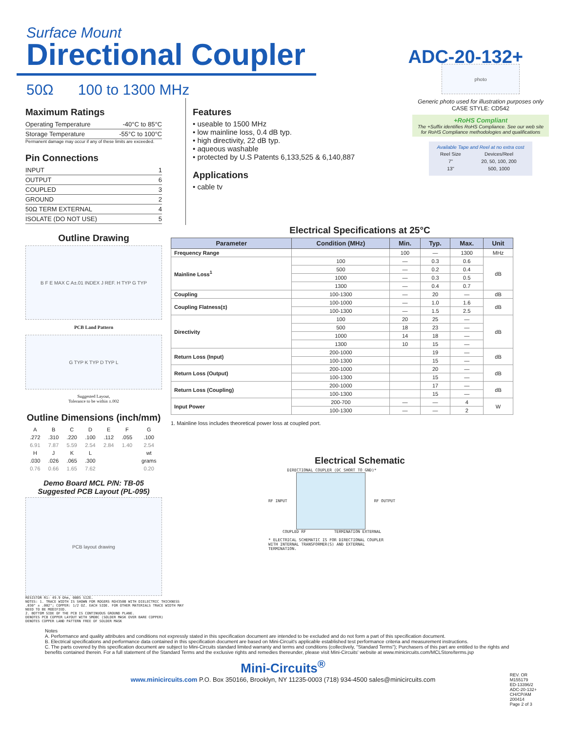Surface Mount
Directional Coupler
ADC-20-132+
50Ω 100 to 1300 MHz
Maximum Ratings
Operating Temperature -40°C to 85°C
Storage Temperature -55°C to 100°C
Permanent damage may occur if any of these limits are exceeded.
Pin Connections
INPUT 1
OUTPUT 6
COUPLED 3
GROUND 2
50Ω TERM EXTERNAL 4
ISOLATE (DO NOT USE) 5
Outline Drawing
B F E MAX C A±.01 INDEX J REF. H TYP G TYP
PCB Land Pattern
G TYP K TYP D TYP L
Suggested Layout,
Tolerance to be within ±.002
Outline Dimensions (inch/mm)
| A | B | C | D | E | F | G |
| .272 | .310 | .220 | .100 | .112 | .055 | .100 |
| 6.91 | 7.87 | 5.59 | 2.54 | 2.84 | 1.40 | 2.54 |
| H | J | K | L | | | wt |
| .030 | .026 | .065 | .300 | | | grams |
| 0.76 | 0.66 | 1.65 | 7.62 | | | 0.20 |
Demo Board MCL P/N: TB-05
Suggested PCB Layout (PL-095)
PCB layout drawing
RESISTOR R1: 49.9 Ohm, 0805 SIZE.
NOTES: 1. TRACE WIDTH IS SHOWN FOR ROGERS RO4350B WITH DIELECTRIC THICKNESS .030" ± .002"; COPPER: 1/2 OZ. EACH SIDE. FOR OTHER MATERIALS TRACE WIDTH MAY NEED TO BE MODIFIED.
2. BOTTOM SIDE OF THE PCB IS CONTINUOUS GROUND PLANE.
DENOTES PCB COPPER LAYOUT WITH SMOBC (SOLDER MASK OVER BARE COPPER)
DENOTES COPPER LAND PATTERN FREE OF SOLDER MASK
Features
• useable to 1500 MHz
• low mainline loss, 0.4 dB typ.
• high directivity, 22 dB typ.
• aqueous washable
• protected by U.S Patents 6,133,525 & 6,140,887
Applications
• cable tv
photo
Generic photo used for illustration purposes only
CASE STYLE: CD542
+RoHS Compliant
The +Suffix identifies RoHS Compliance. See our web site for RoHS Compliance methodologies and qualifications
Available Tape and Reel at no extra cost
| Reel Size | Devices/Reel |
| 7" | 20, 50, 100, 200 |
| 13" | 500, 1000 |
Electrical Specifications at 25°C
| Parameter | Condition (MHz) | Min. | Typ. | Max. | Unit |
| --- | --- | --- | --- | --- | --- |
| Frequency Range | | 100 | — | 1300 | MHz |
| Mainline Loss<sup>1</sup> | 100 | — | 0.3 | 0.6 | dB |
| | 500 | — | 0.2 | 0.4 | |
| | 1000 | — | 0.3 | 0.5 | |
| | 1300 | — | 0.4 | 0.7 | |
| Coupling | 100-1300 | — | 20 | — | dB |
| Coupling Flatness(±) | 100-1000 | — | 1.0 | 1.6 | dB |
| | 100-1300 | — | 1.5 | 2.5 | |
| Directivity | 100 | 20 | 25 | — | dB |
| | 500 | 18 | 23 | — | |
| | 1000 | 14 | 18 | — | |
| | 1300 | 10 | 15 | — | |
| Return Loss (Input) | 200-1000 | | 19 | — | dB |
| | 100-1300 | | 15 | — | |
| Return Loss (Output) | 200-1000 | | 20 | — | dB |
| | 100-1300 | | 15 | — | |
| Return Loss (Coupling) | 200-1000 | | 17 | — | dB |
| | 100-1300 | | 15 | — | |
| Input Power | 200-700 | — | — | 4 | W |
| | 100-1300 | — | — | 2 | |
1. Mainline loss includes theoretical power loss at coupled port.
Electrical Schematic
DIRECTIONAL COUPLER (DC SHORT TO GND)*
RF INPUT RF OUTPUT
COUPLED RF TERMINATION EXTERNAL
* ELECTRICAL SCHEMATIC IS FOR DIRECTIONAL COUPLER WITH INTERNAL TRANSFORMER(S) AND EXTERNAL TERMINATION.
Notes
A. Performance and quality attributes and conditions not expressly stated in this specification document are intended to be excluded and do not form a part of this specification document.
B. Electrical specifications and performance data contained in this specification document are based on Mini-Circuit's applicable established test performance criteria and measurement instructions.
C. The parts covered by this specification document are subject to Mini-Circuits standard limited warranty and terms and conditions (collectively, "Standard Terms"); Purchasers of this part are entitled to the rights and benefits contained therein. For a full statement of the Standard Terms and the exclusive rights and remedies thereunder, please visit Mini-Circuits' website at www.minicircuits.com/MCLStore/terms.jsp
REV. OR
M155179
ED-13396/2
ADC-20-132+
CH/CP/AM
200414
Page 2 of 3
Mini-Circuits<sup>®</sup>
www.minicircuits.com P.O. Box 350166, Brooklyn, NY 11235-0003 (718) 934-4500 sales@minicircuits.com